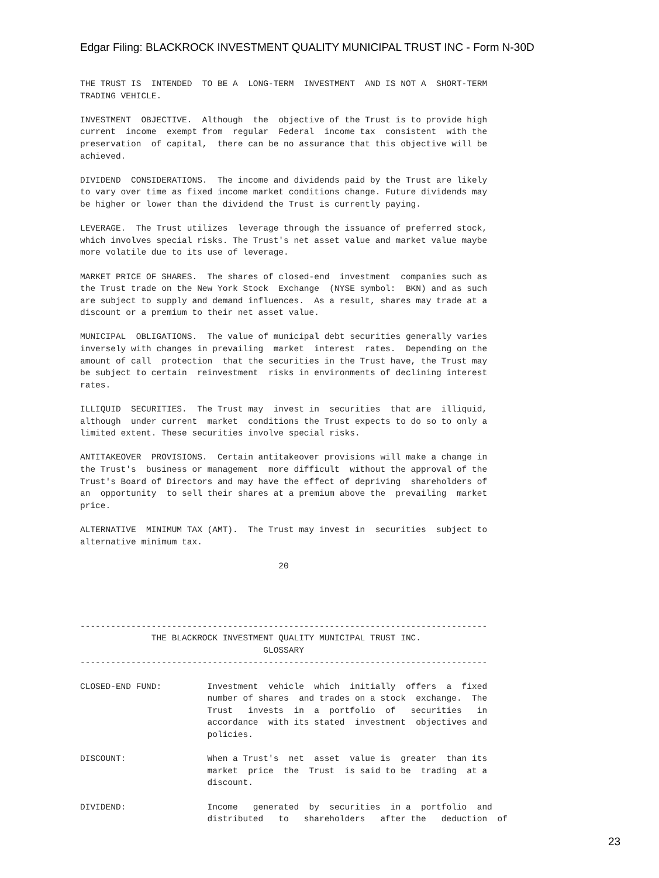Edgar Filing: BLACKROCK INVESTMENT QUALITY MUNICIPAL TRUST INC - Form N-30D
THE TRUST IS  INTENDED  TO BE A  LONG-TERM  INVESTMENT  AND IS NOT A  SHORT-TERM
TRADING VEHICLE.

INVESTMENT  OBJECTIVE.  Although  the  objective of the Trust is to provide high
current  income  exempt from  regular  Federal  income tax  consistent  with the
preservation  of capital,  there can be no assurance that this objective will be
achieved.

DIVIDEND  CONSIDERATIONS.  The income and dividends paid by the Trust are likely
to vary over time as fixed income market conditions change. Future dividends may
be higher or lower than the dividend the Trust is currently paying.

LEVERAGE.  The Trust utilizes  leverage through the issuance of preferred stock,
which involves special risks. The Trust's net asset value and market value maybe
more volatile due to its use of leverage.

MARKET PRICE OF SHARES.  The shares of closed-end  investment  companies such as
the Trust trade on the New York Stock  Exchange  (NYSE symbol:  BKN) and as such
are subject to supply and demand influences.  As a result, shares may trade at a
discount or a premium to their net asset value.

MUNICIPAL  OBLIGATIONS.  The value of municipal debt securities generally varies
inversely with changes in prevailing  market  interest  rates.  Depending on the
amount of call  protection  that the securities in the Trust have, the Trust may
be subject to certain  reinvestment  risks in environments of declining interest
rates.

ILLIQUID  SECURITIES.  The Trust may  invest in  securities  that are  illiquid,
although  under current  market  conditions the Trust expects to do so to only a
limited extent. These securities involve special risks.

ANTITAKEOVER  PROVISIONS.  Certain antitakeover provisions will make a change in
the Trust's  business or management  more difficult  without the approval of the
Trust's Board of Directors and may have the effect of depriving  shareholders of
an  opportunity  to sell their shares at a premium above the  prevailing  market
price.

ALTERNATIVE  MINIMUM TAX (AMT).  The Trust may invest in  securities  subject to
alternative minimum tax.

                                       20




--------------------------------------------------------------------------------
              THE BLACKROCK INVESTMENT QUALITY MUNICIPAL TRUST INC.
                                    GLOSSARY
--------------------------------------------------------------------------------

CLOSED-END FUND:         Investment  vehicle  which  initially  offers  a  fixed
                         number of shares  and trades on a stock  exchange.  The
                         Trust   invests  in  a  portfolio  of   securities   in
                         accordance  with its stated  investment  objectives and
                         policies.

DISCOUNT:                When a Trust's  net  asset  value is  greater  than its
                         market  price  the  Trust  is said to be  trading  at a
                         discount.

DIVIDEND:                Income   generated  by  securities  in a  portfolio  and
                         distributed   to   shareholders   after the   deduction  of
23